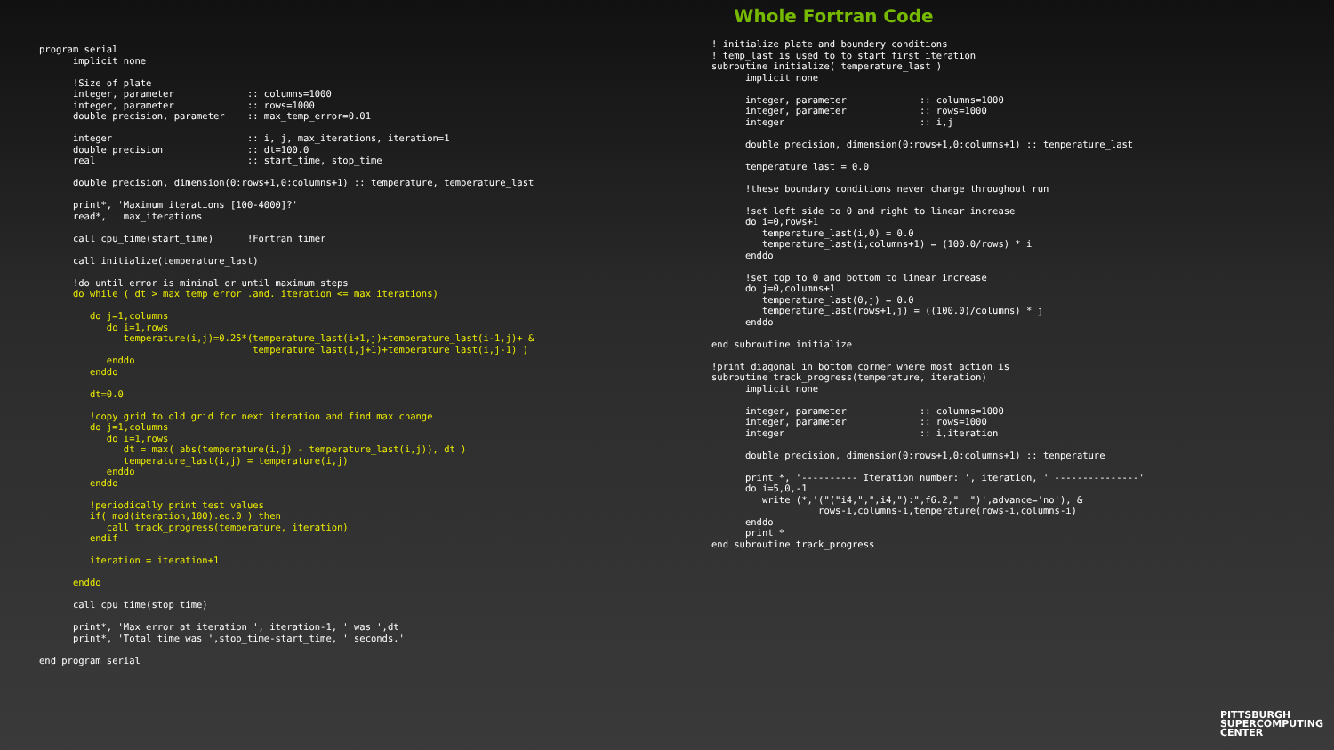Whole Fortran Code
program serial
      implicit none

      !Size of plate
      integer, parameter             :: columns=1000
      integer, parameter             :: rows=1000
      double precision, parameter    :: max_temp_error=0.01

      integer                        :: i, j, max_iterations, iteration=1
      double precision               :: dt=100.0
      real                           :: start_time, stop_time

      double precision, dimension(0:rows+1,0:columns+1) :: temperature, temperature_last

      print*, 'Maximum iterations [100-4000]?'
      read*,   max_iterations

      call cpu_time(start_time)      !Fortran timer

      call initialize(temperature_last)

      !do until error is minimal or until maximum steps
      do while ( dt > max_temp_error .and. iteration <= max_iterations)

         do j=1,columns
            do i=1,rows
               temperature(i,j)=0.25*(temperature_last(i+1,j)+temperature_last(i-1,j)+ &
                                      temperature_last(i,j+1)+temperature_last(i,j-1) )
            enddo
         enddo

         dt=0.0

         !copy grid to old grid for next iteration and find max change
         do j=1,columns
            do i=1,rows
               dt = max( abs(temperature(i,j) - temperature_last(i,j)), dt )
               temperature_last(i,j) = temperature(i,j)
            enddo
         enddo

         !periodically print test values
         if( mod(iteration,100).eq.0 ) then
            call track_progress(temperature, iteration)
         endif

         iteration = iteration+1

      enddo

      call cpu_time(stop_time)

      print*, 'Max error at iteration ', iteration-1, ' was ',dt
      print*, 'Total time was ',stop_time-start_time, ' seconds.'

end program serial
! initialize plate and boundery conditions
! temp_last is used to to start first iteration
subroutine initialize( temperature_last )
      implicit none

      integer, parameter             :: columns=1000
      integer, parameter             :: rows=1000
      integer                        :: i,j

      double precision, dimension(0:rows+1,0:columns+1) :: temperature_last

      temperature_last = 0.0

      !these boundary conditions never change throughout run

      !set left side to 0 and right to linear increase
      do i=0,rows+1
         temperature_last(i,0) = 0.0
         temperature_last(i,columns+1) = (100.0/rows) * i
      enddo

      !set top to 0 and bottom to linear increase
      do j=0,columns+1
         temperature_last(0,j) = 0.0
         temperature_last(rows+1,j) = ((100.0)/columns) * j
      enddo

end subroutine initialize

!print diagonal in bottom corner where most action is
subroutine track_progress(temperature, iteration)
      implicit none

      integer, parameter             :: columns=1000
      integer, parameter             :: rows=1000
      integer                        :: i,iteration

      double precision, dimension(0:rows+1,0:columns+1) :: temperature

      print *, '---------- Iteration number: ', iteration, ' ---------------'
      do i=5,0,-1
         write (*,'("("i4,",",i4,"):",f6.2,"  ")',advance='no'), &
                   rows-i,columns-i,temperature(rows-i,columns-i)
      enddo
      print *
end subroutine track_progress
PITTSBURGH
SUPERCOMPUTING
CENTER